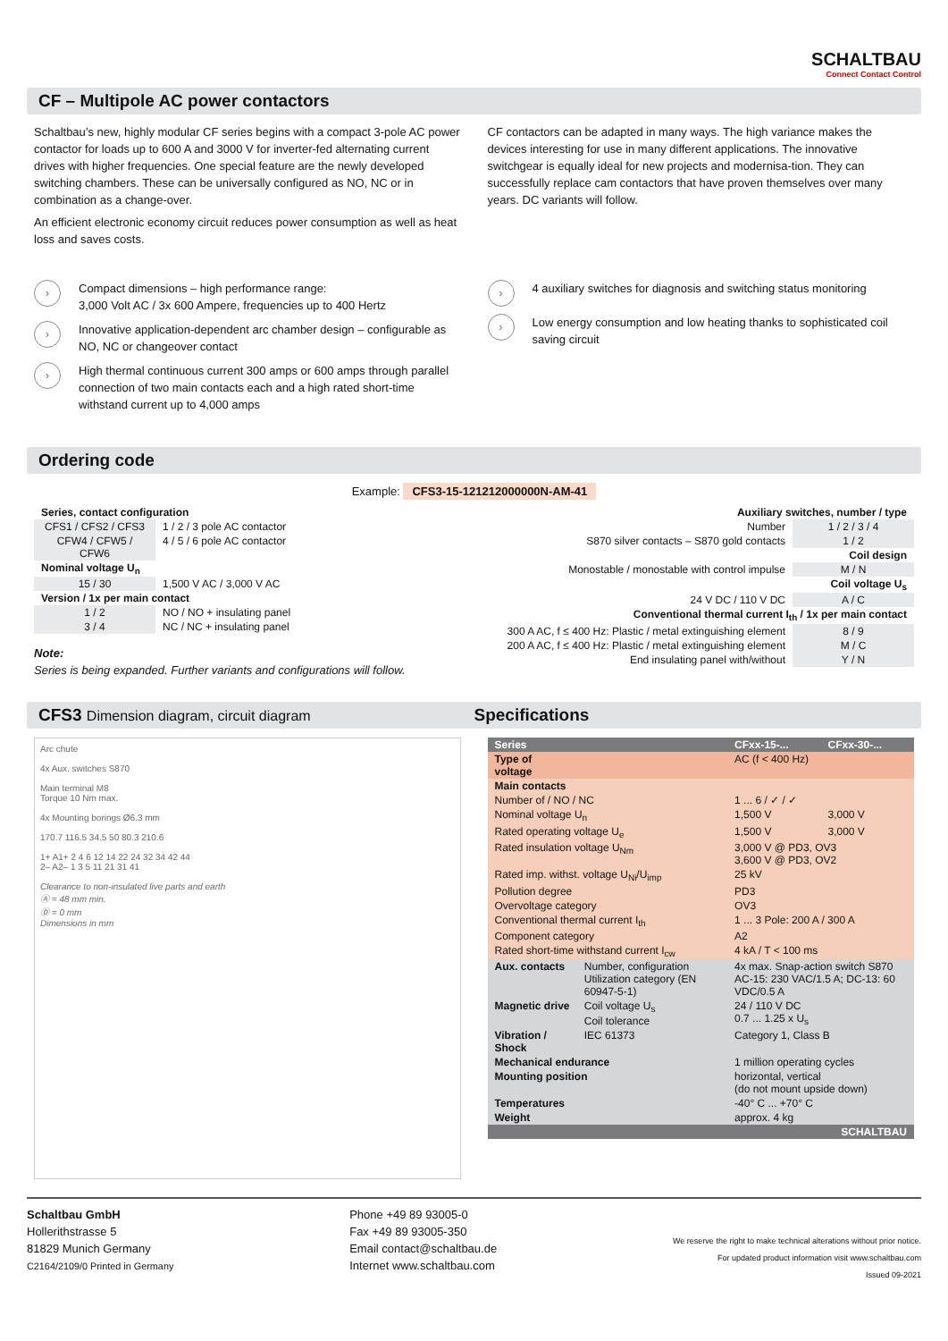SCHALTBAU
Connect Contact Control
CF – Multipole AC power contactors
Schaltbau’s new, highly modular CF series begins with a compact 3-pole AC power contactor for loads up to 600 A and 3000 V for inverter-fed alternating current drives with higher frequencies. One special feature are the newly developed switching chambers. These can be universally configured as NO, NC or in combination as a change-over.
An efficient electronic economy circuit reduces power consumption as well as heat loss and saves costs.
CF contactors can be adapted in many ways. The high variance makes the devices interesting for use in many different applications. The innovative switchgear is equally ideal for new projects and modernisa-tion. They can successfully replace cam contactors that have proven themselves over many years. DC variants will follow.
› Compact dimensions – high performance range:
3,000 Volt AC / 3x 600 Ampere, frequencies up to 400 Hertz
› Innovative application-dependent arc chamber design – configurable as NO, NC or changeover contact
› High thermal continuous current 300 amps or 600 amps through parallel connection of two main contacts each and a high rated short-time withstand current up to 4,000 amps
› 4 auxiliary switches for diagnosis and switching status monitoring
› Low energy consumption and low heating thanks to sophisticated coil saving circuit
Ordering code
Example: CFS3-15-121212000000N-AM-41
| Series, contact configuration | |
| CFS1 / CFS2 / CFS3 | 1 / 2 / 3 pole AC contactor |
| CFW4 / CFW5 / CFW6 | 4 / 5 / 6 pole AC contactor |
| Nominal voltage U<sub>n</sub> | |
| 15 / 30 | 1,500 V AC / 3,000 V AC |
| Version / 1x per main contact | |
| 1 / 2 | NO / NO + insulating panel |
| 3 / 4 | NC / NC + insulating panel |
Note:
Series is being expanded. Further variants and configurations will follow.
| Auxiliary switches, number / type | |
| Number | 1 / 2 / 3 / 4 |
| S870 silver contacts – S870 gold contacts | 1 / 2 |
| Coil design | |
| Monostable / monostable with control impulse | M / N |
| Coil voltage U<sub>s</sub> | |
| 24 V DC / 110 V DC | A / C |
| Conventional thermal current I<sub>th</sub> / 1x per main contact | |
| 300 A AC, f ≤ 400 Hz: Plastic / metal extinguishing element | 8 / 9 |
| 200 A AC, f ≤ 400 Hz: Plastic / metal extinguishing element | M / C |
| End insulating panel with/without | Y / N |
CFS3 Dimension diagram, circuit diagram Specifications
Arc chute
4x Aux. switches S870
Main terminal M8
Torque 10 Nm max.
4x Mounting borings Ø6.3 mm
170.7 116.5 34.5 50 80.3 210.6
1+ A1+ 2 4 6 12 14 22 24 32 34 42 44
2– A2– 1 3 5 11 21 31 41
Clearance to non-insulated live parts and earth
Ⓐ = 48 mm min.
Ⓓ = 0 mm
Dimensions in mm
| Series | | CFxx-15-... | CFxx-30-... |
| --- | --- | --- | --- |
| Type of voltage | | AC (f < 400 Hz) | |
| Main contacts | | | |
| Number of / NO / NC | | 1 ... 6 / ✓ / ✓ | |
| Nominal voltage U<sub>n</sub> | | 1,500 V | 3,000 V |
| Rated operating voltage U<sub>e</sub> | | 1,500 V | 3,000 V |
| Rated insulation voltage U<sub>Nm</sub> | | 3,000 V @ PD3, OV3 3,600 V @ PD3, OV2 | |
| Rated imp. withst. voltage U<sub>Ni</sub>/U<sub>imp</sub> | | 25 kV | |
| Pollution degree | | PD3 | |
| Overvoltage category | | OV3 | |
| Conventional thermal current I<sub>th</sub> | | 1 ... 3 Pole: 200 A / 300 A | |
| Component category | | A2 | |
| Rated short-time withstand current I<sub>cw</sub> | | 4 kA / T < 100 ms | |
| Aux. contacts | Number, configuration Utilization category (EN 60947-5-1) | 4x max. Snap-action switch S870 AC-15: 230 VAC/1.5 A; DC-13: 60 VDC/0.5 A | |
| Magnetic drive | Coil voltage U<sub>s</sub> Coil tolerance | 24 / 110 V DC 0.7 ... 1.25 x U<sub>s</sub> | |
| Vibration / Shock | IEC 61373 | Category 1, Class B | |
| Mechanical endurance | | 1 million operating cycles | |
| Mounting position | | horizontal, vertical (do not mount upside down) | |
| Temperatures | | -40° C ... +70° C | |
| Weight | | approx. 4 kg | |
| SCHALTBAU | | | |
Schaltbau GmbH
Hollerithstrasse 5
81829 Munich Germany
C2164/2109/0 Printed in Germany
Phone +49 89 93005-0
Fax +49 89 93005-350
Email contact@schaltbau.de
Internet www.schaltbau.com
We reserve the right to make technical alterations without prior notice.
For updated product information visit www.schaltbau.com
Issued 09-2021